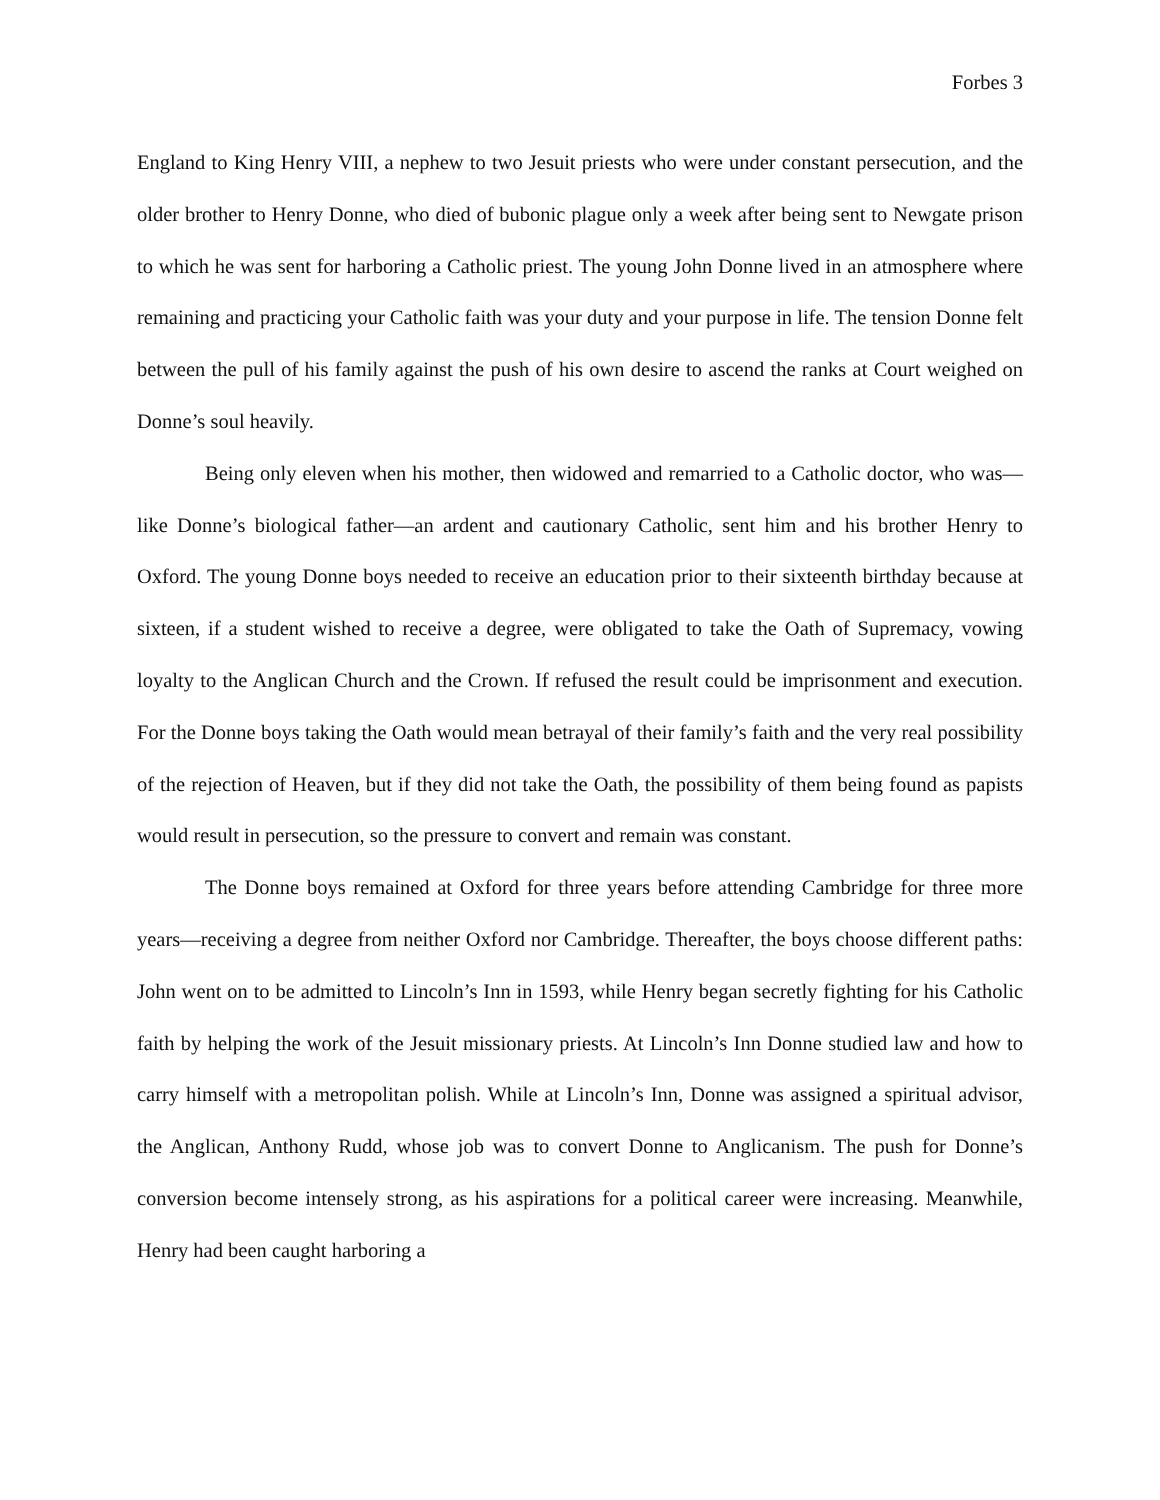Forbes 3
England to King Henry VIII, a nephew to two Jesuit priests who were under constant persecution, and the older brother to Henry Donne, who died of bubonic plague only a week after being sent to Newgate prison to which he was sent for harboring a Catholic priest. The young John Donne lived in an atmosphere where remaining and practicing your Catholic faith was your duty and your purpose in life. The tension Donne felt between the pull of his family against the push of his own desire to ascend the ranks at Court weighed on Donne’s soul heavily.
Being only eleven when his mother, then widowed and remarried to a Catholic doctor, who was—like Donne’s biological father—an ardent and cautionary Catholic, sent him and his brother Henry to Oxford. The young Donne boys needed to receive an education prior to their sixteenth birthday because at sixteen, if a student wished to receive a degree, were obligated to take the Oath of Supremacy, vowing loyalty to the Anglican Church and the Crown. If refused the result could be imprisonment and execution. For the Donne boys taking the Oath would mean betrayal of their family’s faith and the very real possibility of the rejection of Heaven, but if they did not take the Oath, the possibility of them being found as papists would result in persecution, so the pressure to convert and remain was constant.
The Donne boys remained at Oxford for three years before attending Cambridge for three more years—receiving a degree from neither Oxford nor Cambridge. Thereafter, the boys choose different paths: John went on to be admitted to Lincoln’s Inn in 1593, while Henry began secretly fighting for his Catholic faith by helping the work of the Jesuit missionary priests. At Lincoln’s Inn Donne studied law and how to carry himself with a metropolitan polish. While at Lincoln’s Inn, Donne was assigned a spiritual advisor, the Anglican, Anthony Rudd, whose job was to convert Donne to Anglicanism. The push for Donne’s conversion become intensely strong, as his aspirations for a political career were increasing. Meanwhile, Henry had been caught harboring a